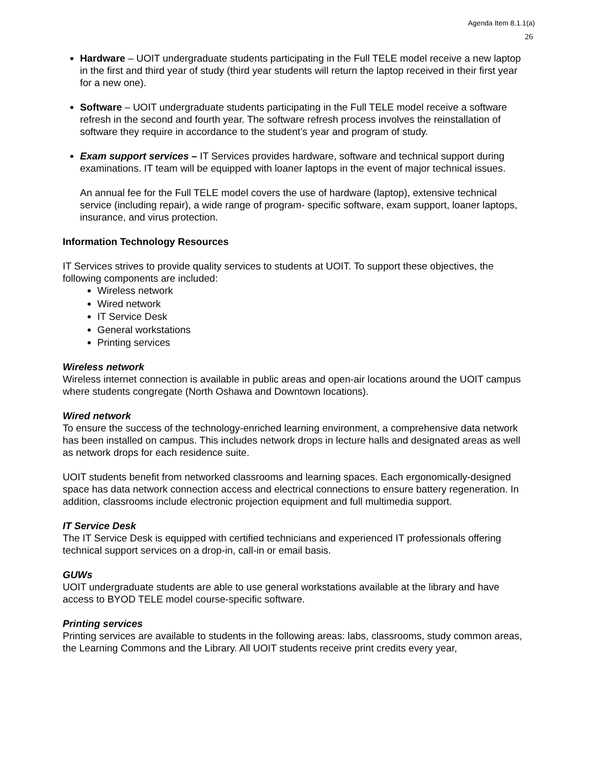Agenda Item 8.1.1(a)
26
Hardware – UOIT undergraduate students participating in the Full TELE model receive a new laptop in the first and third year of study (third year students will return the laptop received in their first year for a new one).
Software – UOIT undergraduate students participating in the Full TELE model receive a software refresh in the second and fourth year. The software refresh process involves the reinstallation of software they require in accordance to the student’s year and program of study.
Exam support services – IT Services provides hardware, software and technical support during examinations. IT team will be equipped with loaner laptops in the event of major technical issues.
An annual fee for the Full TELE model covers the use of hardware (laptop), extensive technical service (including repair), a wide range of program- specific software, exam support, loaner laptops, insurance, and virus protection.
Information Technology Resources
IT Services strives to provide quality services to students at UOIT. To support these objectives, the following components are included:
Wireless network
Wired network
IT Service Desk
General workstations
Printing services
Wireless network
Wireless internet connection is available in public areas and open-air locations around the UOIT campus where students congregate (North Oshawa and Downtown locations).
Wired network
To ensure the success of the technology-enriched learning environment, a comprehensive data network has been installed on campus. This includes network drops in lecture halls and designated areas as well as network drops for each residence suite.
UOIT students benefit from networked classrooms and learning spaces. Each ergonomically-designed space has data network connection access and electrical connections to ensure battery regeneration. In addition, classrooms include electronic projection equipment and full multimedia support.
IT Service Desk
The IT Service Desk is equipped with certified technicians and experienced IT professionals offering technical support services on a drop-in, call-in or email basis.
GUWs
UOIT undergraduate students are able to use general workstations available at the library and have access to BYOD TELE model course-specific software.
Printing services
Printing services are available to students in the following areas: labs, classrooms, study common areas, the Learning Commons and the Library. All UOIT students receive print credits every year,